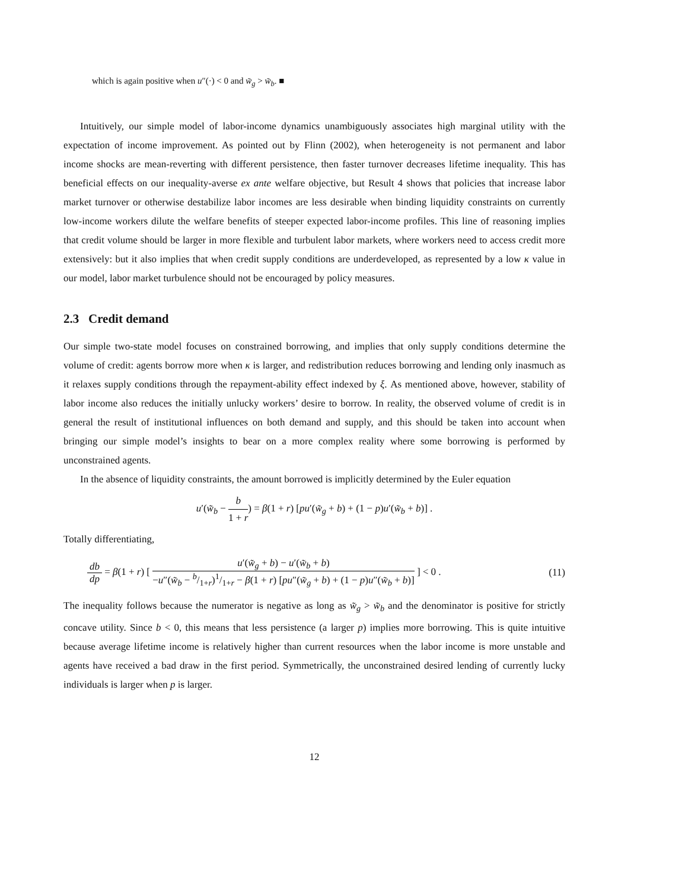which is again positive when u″(·) < 0 and w̃<sub>g</sub> > w̃<sub>b</sub>. ■
Intuitively, our simple model of labor-income dynamics unambiguously associates high marginal utility with the expectation of income improvement. As pointed out by Flinn (2002), when heterogeneity is not permanent and labor income shocks are mean-reverting with different persistence, then faster turnover decreases lifetime inequality. This has beneficial effects on our inequality-averse ex ante welfare objective, but Result 4 shows that policies that increase labor market turnover or otherwise destabilize labor incomes are less desirable when binding liquidity constraints on currently low-income workers dilute the welfare benefits of steeper expected labor-income profiles. This line of reasoning implies that credit volume should be larger in more flexible and turbulent labor markets, where workers need to access credit more extensively: but it also implies that when credit supply conditions are underdeveloped, as represented by a low κ value in our model, labor market turbulence should not be encouraged by policy measures.
2.3 Credit demand
Our simple two-state model focuses on constrained borrowing, and implies that only supply conditions determine the volume of credit: agents borrow more when κ is larger, and redistribution reduces borrowing and lending only inasmuch as it relaxes supply conditions through the repayment-ability effect indexed by ξ. As mentioned above, however, stability of labor income also reduces the initially unlucky workers’ desire to borrow. In reality, the observed volume of credit is in general the result of institutional influences on both demand and supply, and this should be taken into account when bringing our simple model’s insights to bear on a more complex reality where some borrowing is performed by unconstrained agents.
In the absence of liquidity constraints, the amount borrowed is implicitly determined by the Euler equation
u′(w̃<sub>b</sub> − b 1 + r) = β(1 + r) [pu′(w̃<sub>g</sub> + b) + (1 − p)u′(w̃<sub>b</sub> + b)] .
Totally differentiating,
db dp = β(1 + r) [ u′(w̃<sub>g</sub> + b) − u′(w̃<sub>b</sub> + b) −u″(w̃<sub>b</sub> − b/1+r)1/1+r − β(1 + r) [pu″(w̃<sub>g</sub> + b) + (1 − p)u″(w̃<sub>b</sub> + b)] ] < 0 . (11)
The inequality follows because the numerator is negative as long as w̃<sub>g</sub> > w̃<sub>b</sub> and the denominator is positive for strictly concave utility. Since b < 0, this means that less persistence (a larger p) implies more borrowing. This is quite intuitive because average lifetime income is relatively higher than current resources when the labor income is more unstable and agents have received a bad draw in the first period. Symmetrically, the unconstrained desired lending of currently lucky individuals is larger when p is larger.
12